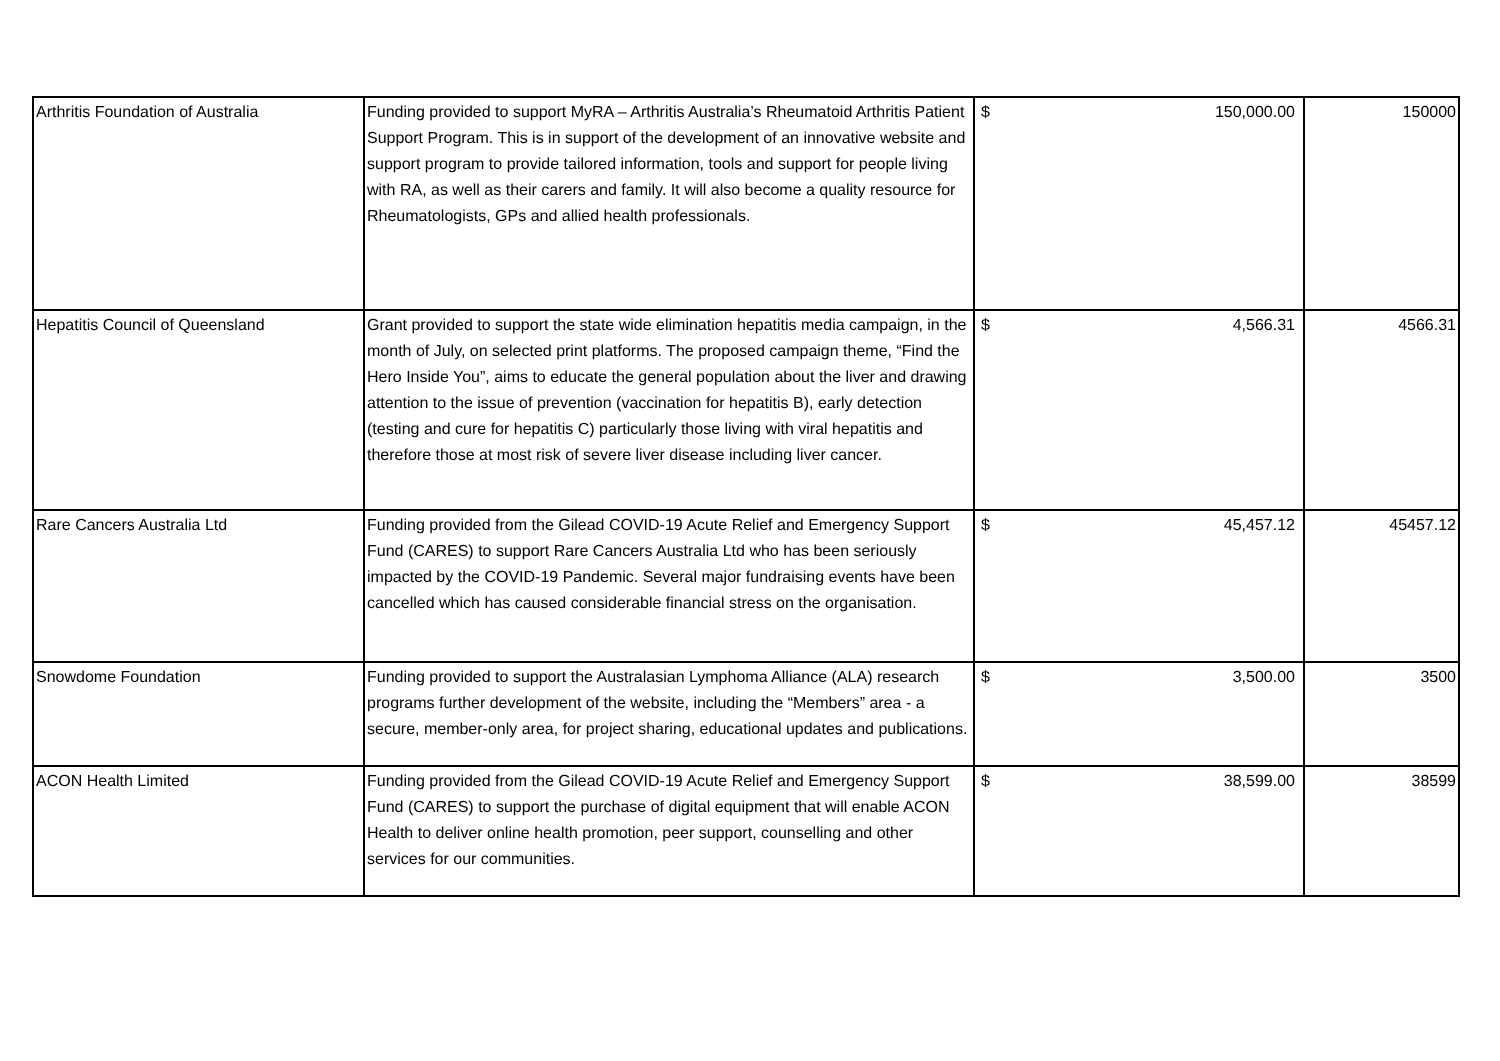| Arthritis Foundation of Australia | Funding provided to support MyRA – Arthritis Australia’s Rheumatoid Arthritis Patient Support Program. This is in support of the development of an innovative website and support program to provide tailored information, tools and support for people living with RA, as well as their carers and family. It will also become a quality resource for Rheumatologists, GPs and allied health professionals. | $ 150,000.00 | 150000 |
| Hepatitis Council of Queensland | Grant provided to support the state wide elimination hepatitis media campaign, in the month of July, on selected print platforms. The proposed campaign theme, “Find the Hero Inside You”, aims to educate the general population about the liver and drawing attention to the issue of prevention (vaccination for hepatitis B), early detection (testing and cure for hepatitis C) particularly those living with viral hepatitis and therefore those at most risk of severe liver disease including liver cancer. | $ 4,566.31 | 4566.31 |
| Rare Cancers Australia Ltd | Funding provided from the Gilead COVID-19 Acute Relief and Emergency Support Fund (CARES) to support Rare Cancers Australia Ltd who has been seriously impacted by the COVID-19 Pandemic. Several major fundraising events have been cancelled which has caused considerable financial stress on the organisation. | $ 45,457.12 | 45457.12 |
| Snowdome Foundation | Funding provided to support the Australasian Lymphoma Alliance (ALA) research programs further development of the website, including the “Members” area - a secure, member-only area, for project sharing, educational updates and publications. | $ 3,500.00 | 3500 |
| ACON Health Limited | Funding provided from the Gilead COVID-19 Acute Relief and Emergency Support Fund (CARES) to support the purchase of digital equipment that will enable ACON Health to deliver online health promotion, peer support, counselling and other services for our communities. | $ 38,599.00 | 38599 |